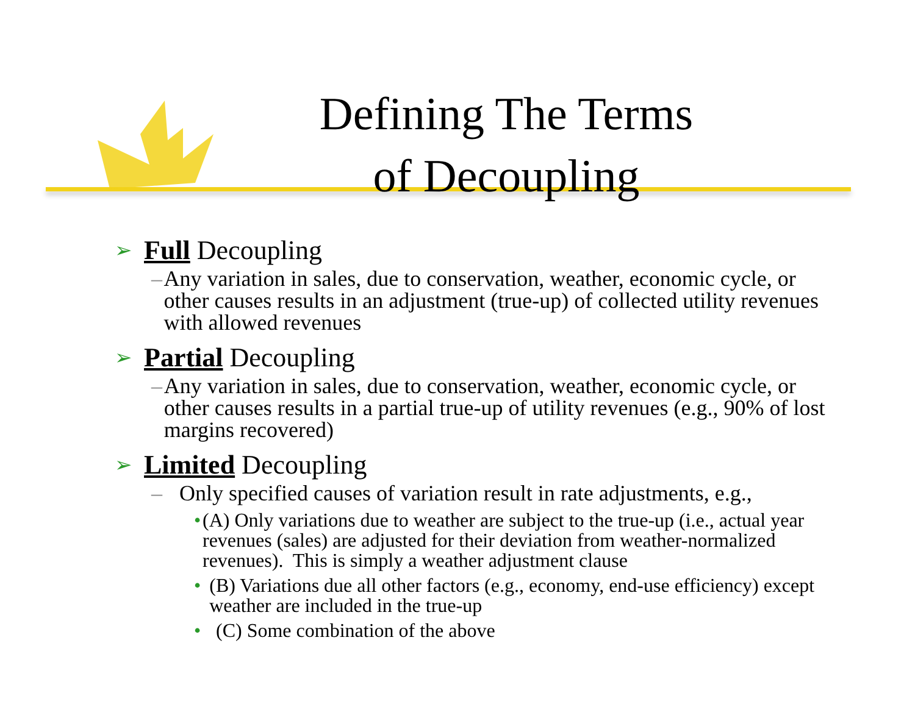Defining The Terms
of Decoupling
➢ Full Decoupling
– Any variation in sales, due to conservation, weather, economic cycle, or other causes results in an adjustment (true-up) of collected utility revenues with allowed revenues
➢ Partial Decoupling
– Any variation in sales, due to conservation, weather, economic cycle, or other causes results in a partial true-up of utility revenues (e.g., 90% of lost margins recovered)
➢ Limited Decoupling
– Only specified causes of variation result in rate adjustments, e.g.,
• (A) Only variations due to weather are subject to the true-up (i.e., actual year revenues (sales) are adjusted for their deviation from weather-normalized revenues). This is simply a weather adjustment clause
• (B) Variations due all other factors (e.g., economy, end-use efficiency) except weather are included in the true-up
• (C) Some combination of the above